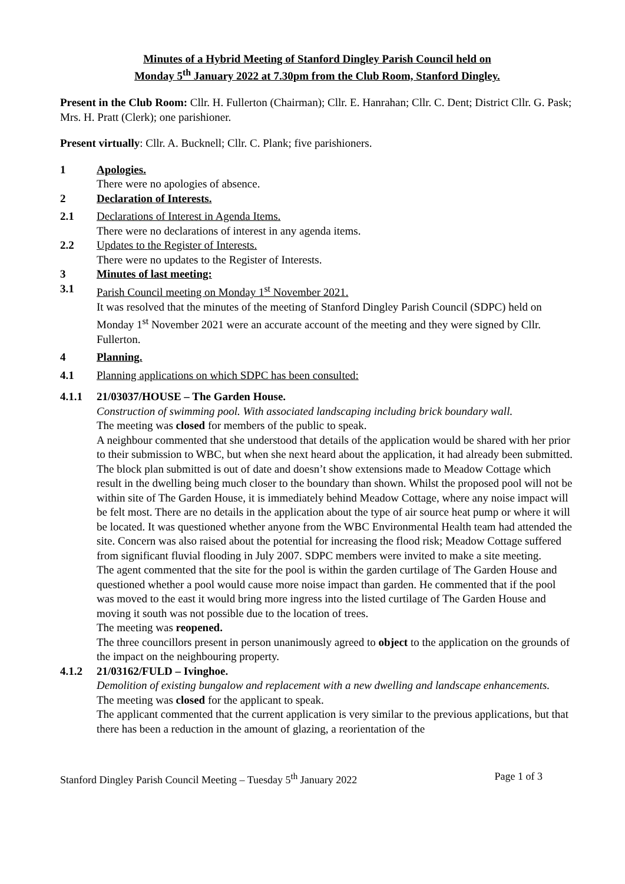Minutes of a Hybrid Meeting of Stanford Dingley Parish Council held on
Monday 5<sup>th</sup> January 2022 at 7.30pm from the Club Room, Stanford Dingley.
Present in the Club Room: Cllr. H. Fullerton (Chairman); Cllr. E. Hanrahan; Cllr. C. Dent; District Cllr. G. Pask; Mrs. H. Pratt (Clerk); one parishioner.
Present virtually: Cllr. A. Bucknell; Cllr. C. Plank; five parishioners.
1 Apologies.
There were no apologies of absence.
2 Declaration of Interests.
2.1 Declarations of Interest in Agenda Items.
There were no declarations of interest in any agenda items.
2.2 Updates to the Register of Interests.
There were no updates to the Register of Interests.
3 Minutes of last meeting:
3.1 Parish Council meeting on Monday 1<sup>st</sup> November 2021.
It was resolved that the minutes of the meeting of Stanford Dingley Parish Council (SDPC) held on Monday 1<sup>st</sup> November 2021 were an accurate account of the meeting and they were signed by Cllr. Fullerton.
4 Planning.
4.1 Planning applications on which SDPC has been consulted:
4.1.1 21/03037/HOUSE – The Garden House.
Construction of swimming pool. With associated landscaping including brick boundary wall.
The meeting was closed for members of the public to speak.
A neighbour commented that she understood that details of the application would be shared with her prior to their submission to WBC, but when she next heard about the application, it had already been submitted.
The block plan submitted is out of date and doesn’t show extensions made to Meadow Cottage which result in the dwelling being much closer to the boundary than shown. Whilst the proposed pool will not be within site of The Garden House, it is immediately behind Meadow Cottage, where any noise impact will be felt most. There are no details in the application about the type of air source heat pump or where it will be located. It was questioned whether anyone from the WBC Environmental Health team had attended the site. Concern was also raised about the potential for increasing the flood risk; Meadow Cottage suffered from significant fluvial flooding in July 2007. SDPC members were invited to make a site meeting.
The agent commented that the site for the pool is within the garden curtilage of The Garden House and questioned whether a pool would cause more noise impact than garden. He commented that if the pool was moved to the east it would bring more ingress into the listed curtilage of The Garden House and moving it south was not possible due to the location of trees.
The meeting was reopened.
The three councillors present in person unanimously agreed to object to the application on the grounds of the impact on the neighbouring property.
4.1.2 21/03162/FULD – Ivinghoe.
Demolition of existing bungalow and replacement with a new dwelling and landscape enhancements.
The meeting was closed for the applicant to speak.
The applicant commented that the current application is very similar to the previous applications, but that there has been a reduction in the amount of glazing, a reorientation of the
Stanford Dingley Parish Council Meeting – Tuesday 5<sup>th</sup> January 2022 Page 1 of 3